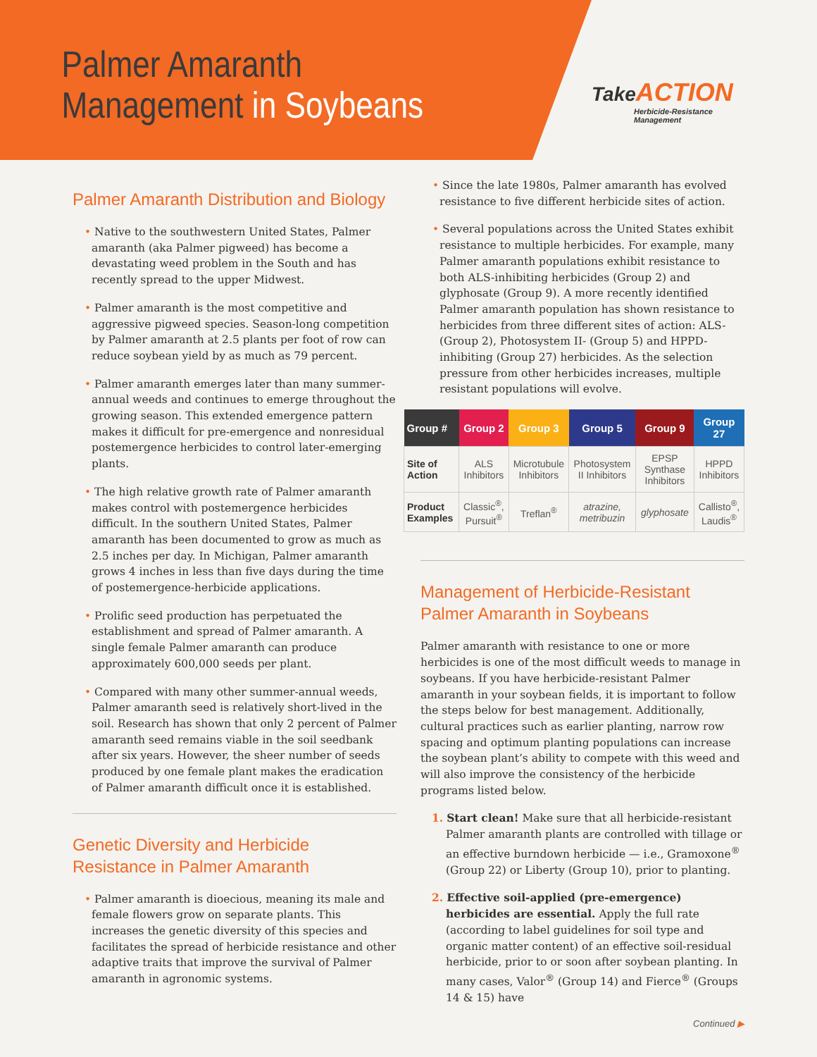Palmer Amaranth
Management in Soybeans
Take ACTION
Herbicide-Resistance
Management
Palmer Amaranth Distribution and Biology
• Native to the southwestern United States, Palmer amaranth (aka Palmer pigweed) has become a devastating weed problem in the South and has recently spread to the upper Midwest.
• Palmer amaranth is the most competitive and aggressive pigweed species. Season-long competition by Palmer amaranth at 2.5 plants per foot of row can reduce soybean yield by as much as 79 percent.
• Palmer amaranth emerges later than many summer-annual weeds and continues to emerge throughout the growing season. This extended emergence pattern makes it difficult for pre-emergence and nonresidual postemergence herbicides to control later-emerging plants.
• The high relative growth rate of Palmer amaranth makes control with postemergence herbicides difficult. In the southern United States, Palmer amaranth has been documented to grow as much as 2.5 inches per day. In Michigan, Palmer amaranth grows 4 inches in less than five days during the time of postemergence-herbicide applications.
• Prolific seed production has perpetuated the establishment and spread of Palmer amaranth. A single female Palmer amaranth can produce approximately 600,000 seeds per plant.
• Compared with many other summer-annual weeds, Palmer amaranth seed is relatively short-lived in the soil. Research has shown that only 2 percent of Palmer amaranth seed remains viable in the soil seedbank after six years. However, the sheer number of seeds produced by one female plant makes the eradication of Palmer amaranth difficult once it is established.
Genetic Diversity and Herbicide Resistance in Palmer Amaranth
• Palmer amaranth is dioecious, meaning its male and female flowers grow on separate plants. This increases the genetic diversity of this species and facilitates the spread of herbicide resistance and other adaptive traits that improve the survival of Palmer amaranth in agronomic systems.
• Since the late 1980s, Palmer amaranth has evolved resistance to five different herbicide sites of action.
• Several populations across the United States exhibit resistance to multiple herbicides. For example, many Palmer amaranth populations exhibit resistance to both ALS-inhibiting herbicides (Group 2) and glyphosate (Group 9). A more recently identified Palmer amaranth population has shown resistance to herbicides from three different sites of action: ALS- (Group 2), Photosystem II- (Group 5) and HPPD-inhibiting (Group 27) herbicides. As the selection pressure from other herbicides increases, multiple resistant populations will evolve.
| Group # | Group 2 | Group 3 | Group 5 | Group 9 | Group 27 |
| --- | --- | --- | --- | --- | --- |
| Site of Action | ALS Inhibitors | Microtubule Inhibitors | Photosystem II Inhibitors | EPSP Synthase Inhibitors | HPPD Inhibitors |
| Product Examples | Classic<sup>®</sup>, Pursuit<sup>®</sup> | Treflan<sup>®</sup> | atrazine, metribuzin | glyphosate | Callisto<sup>®</sup>, Laudis<sup>®</sup> |
Management of Herbicide-Resistant Palmer Amaranth in Soybeans
Palmer amaranth with resistance to one or more herbicides is one of the most difficult weeds to manage in soybeans. If you have herbicide-resistant Palmer amaranth in your soybean fields, it is important to follow the steps below for best management. Additionally, cultural practices such as earlier planting, narrow row spacing and optimum planting populations can increase the soybean plant’s ability to compete with this weed and will also improve the consistency of the herbicide programs listed below.
1. Start clean! Make sure that all herbicide-resistant Palmer amaranth plants are controlled with tillage or an effective burndown herbicide — i.e., Gramoxone<sup>®</sup> (Group 22) or Liberty (Group 10), prior to planting.
2. Effective soil-applied (pre-emergence) herbicides are essential. Apply the full rate (according to label guidelines for soil type and organic matter content) of an effective soil-residual herbicide, prior to or soon after soybean planting. In many cases, Valor<sup>®</sup> (Group 14) and Fierce<sup>®</sup> (Groups 14 & 15) have
Continued ▶